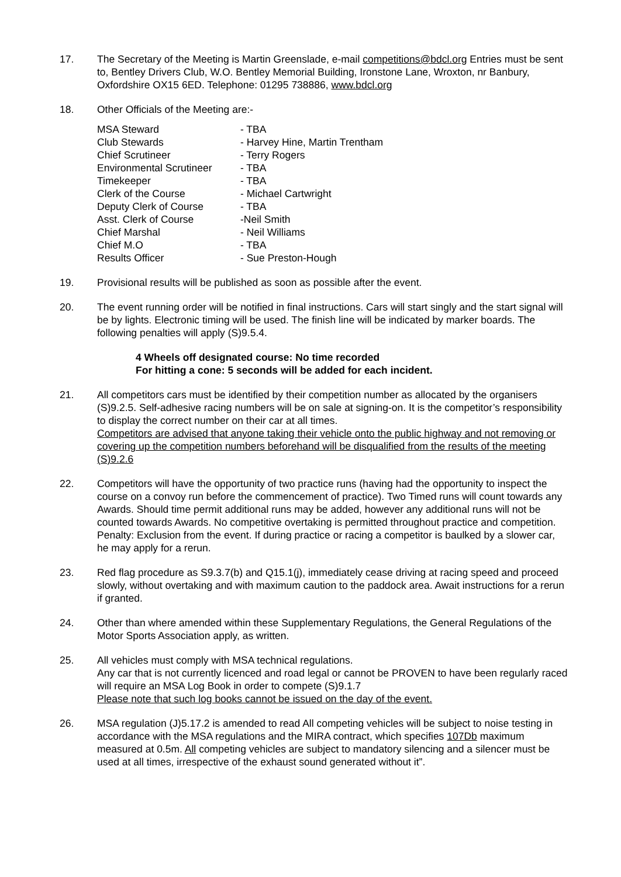17. The Secretary of the Meeting is Martin Greenslade, e-mail competitions@bdcl.org Entries must be sent to, Bentley Drivers Club, W.O. Bentley Memorial Building, Ironstone Lane, Wroxton, nr Banbury, Oxfordshire OX15 6ED. Telephone: 01295 738886, www.bdcl.org
18. Other Officials of the Meeting are:-
| MSA Steward | - TBA |
| Club Stewards | - Harvey Hine, Martin Trentham |
| Chief Scrutineer | - Terry Rogers |
| Environmental Scrutineer | - TBA |
| Timekeeper | - TBA |
| Clerk of the Course | - Michael Cartwright |
| Deputy Clerk of Course | - TBA |
| Asst. Clerk of Course | -Neil Smith |
| Chief Marshal | - Neil Williams |
| Chief M.O | - TBA |
| Results Officer | - Sue Preston-Hough |
19. Provisional results will be published as soon as possible after the event.
20. The event running order will be notified in final instructions. Cars will start singly and the start signal will be by lights. Electronic timing will be used. The finish line will be indicated by marker boards. The following penalties will apply (S)9.5.4.
4 Wheels off designated course: No time recorded
For hitting a cone: 5 seconds will be added for each incident.
21. All competitors cars must be identified by their competition number as allocated by the organisers (S)9.2.5. Self-adhesive racing numbers will be on sale at signing-on. It is the competitor’s responsibility to display the correct number on their car at all times.
Competitors are advised that anyone taking their vehicle onto the public highway and not removing or covering up the competition numbers beforehand will be disqualified from the results of the meeting (S)9.2.6
22. Competitors will have the opportunity of two practice runs (having had the opportunity to inspect the course on a convoy run before the commencement of practice). Two Timed runs will count towards any Awards. Should time permit additional runs may be added, however any additional runs will not be counted towards Awards. No competitive overtaking is permitted throughout practice and competition. Penalty: Exclusion from the event. If during practice or racing a competitor is baulked by a slower car, he may apply for a rerun.
23. Red flag procedure as S9.3.7(b) and Q15.1(j), immediately cease driving at racing speed and proceed slowly, without overtaking and with maximum caution to the paddock area. Await instructions for a rerun if granted.
24. Other than where amended within these Supplementary Regulations, the General Regulations of the Motor Sports Association apply, as written.
25. All vehicles must comply with MSA technical regulations.
Any car that is not currently licenced and road legal or cannot be PROVEN to have been regularly raced will require an MSA Log Book in order to compete (S)9.1.7
Please note that such log books cannot be issued on the day of the event.
26. MSA regulation (J)5.17.2 is amended to read All competing vehicles will be subject to noise testing in accordance with the MSA regulations and the MIRA contract, which specifies 107Db maximum measured at 0.5m. All competing vehicles are subject to mandatory silencing and a silencer must be used at all times, irrespective of the exhaust sound generated without it”.